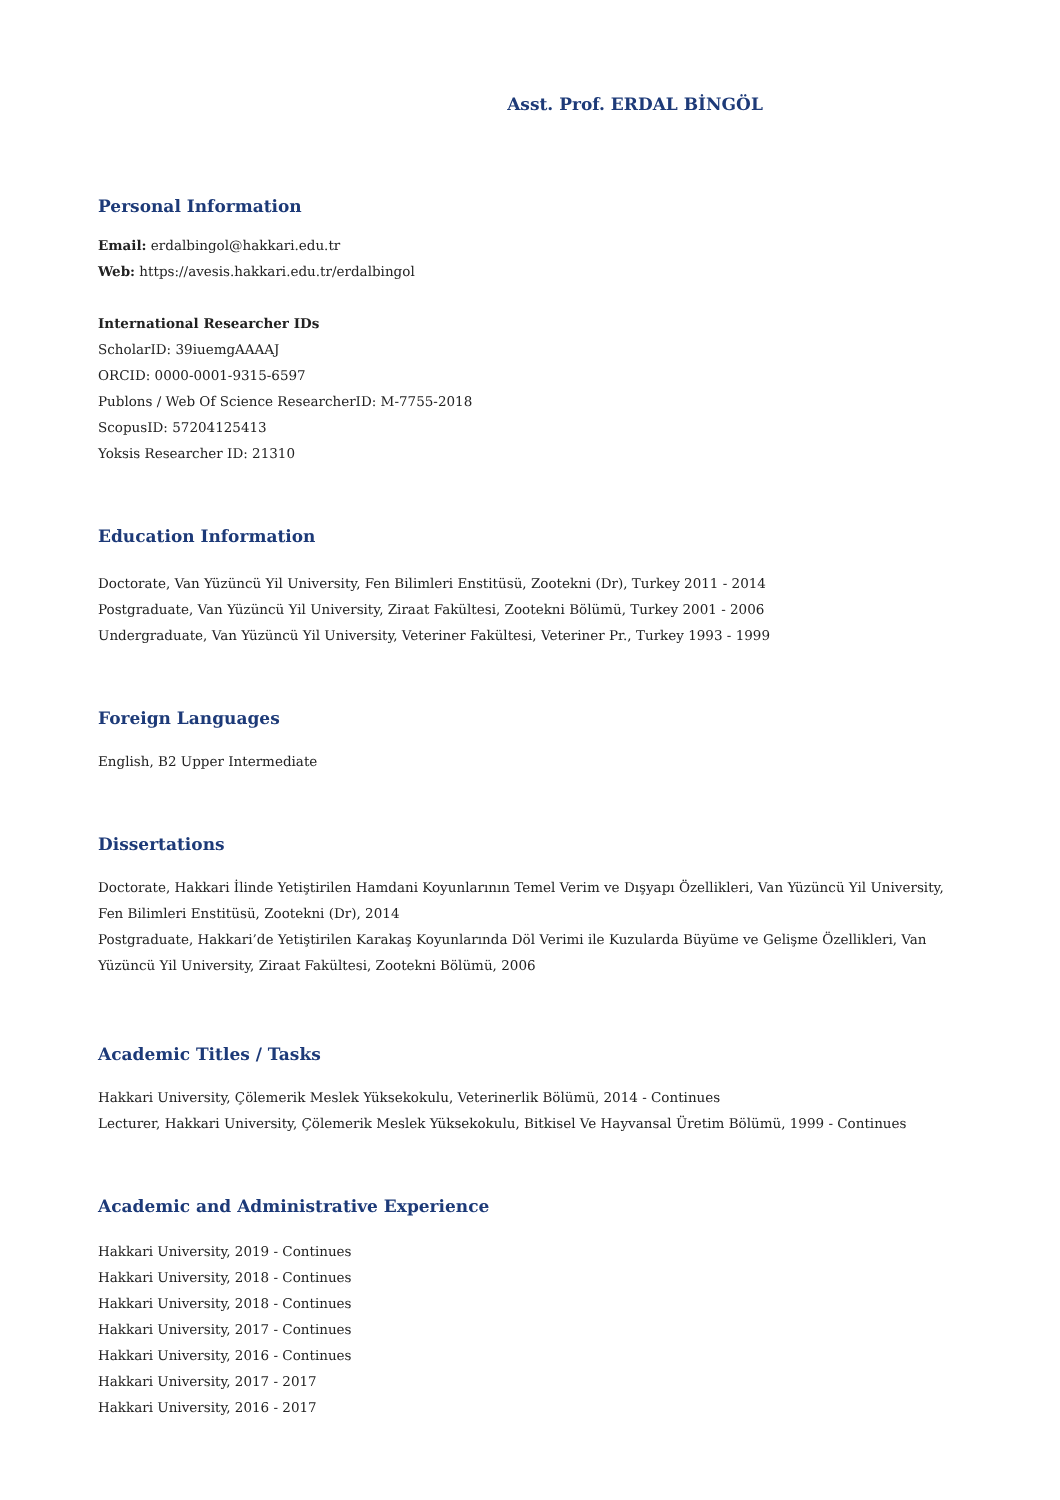Asst. Prof. ERDAL BİNGÖL
Personal Information
Email: erdalbingol@hakkari.edu.tr
Web: https://avesis.hakkari.edu.tr/erdalbingol
International Researcher IDs
ScholarID: 39iuemgAAAAJ
ORCID: 0000-0001-9315-6597
Publons / Web Of Science ResearcherID: M-7755-2018
ScopusID: 57204125413
Yoksis Researcher ID: 21310
Education Information
Doctorate, Van Yüzüncü Yil University, Fen Bilimleri Enstitüsü, Zootekni (Dr), Turkey 2011 - 2014
Postgraduate, Van Yüzüncü Yil University, Ziraat Fakültesi, Zootekni Bölümü, Turkey 2001 - 2006
Undergraduate, Van Yüzüncü Yil University, Veteriner Fakültesi, Veteriner Pr., Turkey 1993 - 1999
Foreign Languages
English, B2 Upper Intermediate
Dissertations
Doctorate, Hakkari İlinde Yetiştirilen Hamdani Koyunlarının Temel Verim ve Dışyapı Özellikleri, Van Yüzüncü Yil University, Fen Bilimleri Enstitüsü, Zootekni (Dr), 2014
Postgraduate, Hakkari’de Yetiştirilen Karakaş Koyunlarında Döl Verimi ile Kuzularda Büyüme ve Gelişme Özellikleri, Van Yüzüncü Yil University, Ziraat Fakültesi, Zootekni Bölümü, 2006
Academic Titles / Tasks
Hakkari University, Çölemerik Meslek Yüksekokulu, Veterinerlik Bölümü, 2014 - Continues
Lecturer, Hakkari University, Çölemerik Meslek Yüksekokulu, Bitkisel Ve Hayvansal Üretim Bölümü, 1999 - Continues
Academic and Administrative Experience
Hakkari University, 2019 - Continues
Hakkari University, 2018 - Continues
Hakkari University, 2018 - Continues
Hakkari University, 2017 - Continues
Hakkari University, 2016 - Continues
Hakkari University, 2017 - 2017
Hakkari University, 2016 - 2017